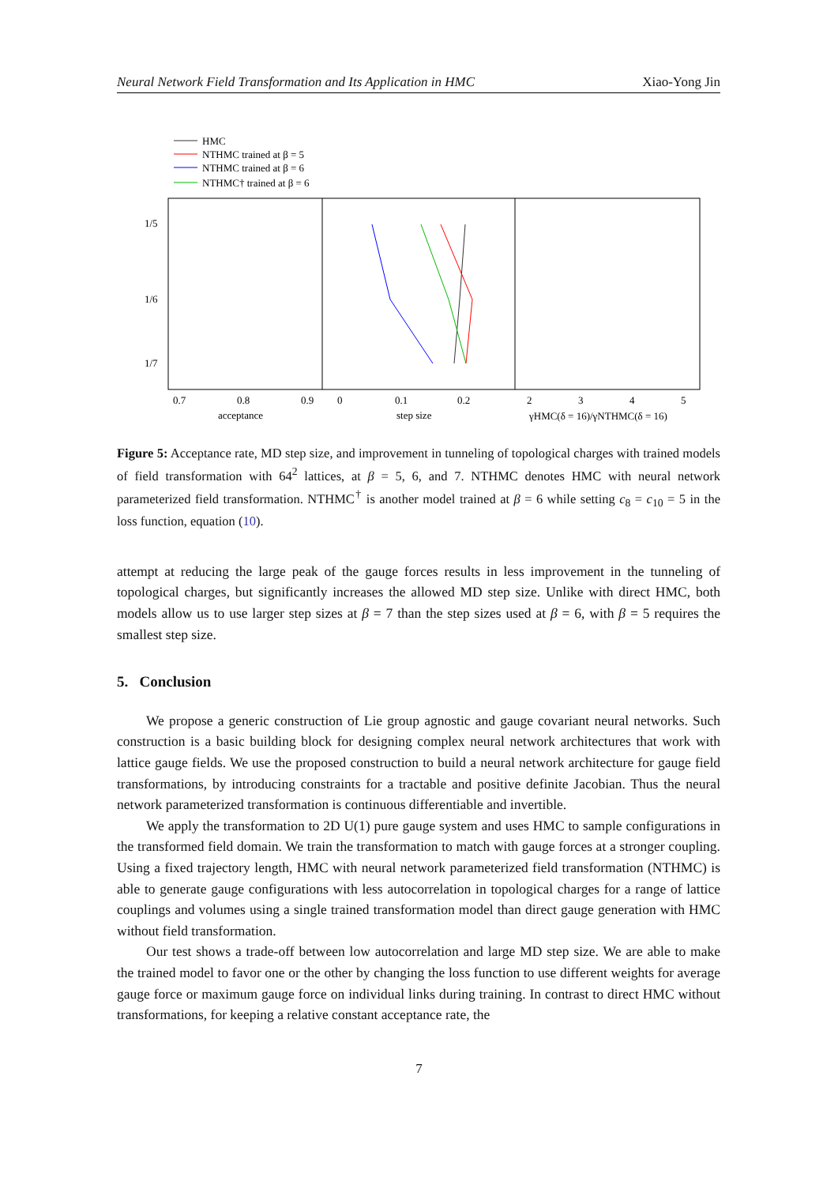Neural Network Field Transformation and Its Application in HMC Xiao-Yong Jin
HMC
NTHMC trained at β = 5
NTHMC trained at β = 6
NTHMC† trained at β = 6
1/5
1/6
1/7
0.7
0.8
0.9
0
0.1
0.2
2
3
4
5
acceptance
step size
γHMC(δ = 16)/γNTHMC(δ = 16)
Figure 5: Acceptance rate, MD step size, and improvement in tunneling of topological charges with trained models of field transformation with 64<sup>2</sup> lattices, at β = 5, 6, and 7. NTHMC denotes HMC with neural network parameterized field transformation. NTHMC<sup>†</sup> is another model trained at β = 6 while setting c<sub>8</sub> = c<sub>10</sub> = 5 in the loss function, equation (10).
attempt at reducing the large peak of the gauge forces results in less improvement in the tunneling of topological charges, but significantly increases the allowed MD step size. Unlike with direct HMC, both models allow us to use larger step sizes at β = 7 than the step sizes used at β = 6, with β = 5 requires the smallest step size.
5. Conclusion
We propose a generic construction of Lie group agnostic and gauge covariant neural networks. Such construction is a basic building block for designing complex neural network architectures that work with lattice gauge fields. We use the proposed construction to build a neural network architecture for gauge field transformations, by introducing constraints for a tractable and positive definite Jacobian. Thus the neural network parameterized transformation is continuous differentiable and invertible.
We apply the transformation to 2D U(1) pure gauge system and uses HMC to sample configurations in the transformed field domain. We train the transformation to match with gauge forces at a stronger coupling. Using a fixed trajectory length, HMC with neural network parameterized field transformation (NTHMC) is able to generate gauge configurations with less autocorrelation in topological charges for a range of lattice couplings and volumes using a single trained transformation model than direct gauge generation with HMC without field transformation.
Our test shows a trade-off between low autocorrelation and large MD step size. We are able to make the trained model to favor one or the other by changing the loss function to use different weights for average gauge force or maximum gauge force on individual links during training. In contrast to direct HMC without transformations, for keeping a relative constant acceptance rate, the
7